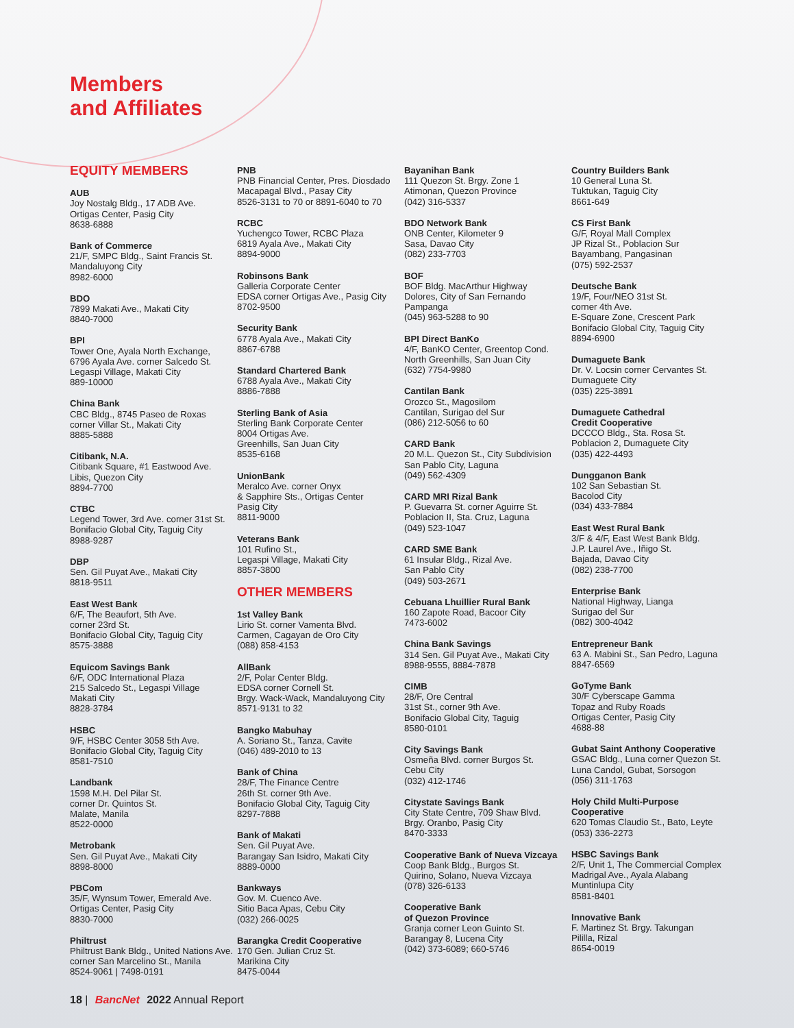Members
and Affiliates
EQUITY MEMBERS
AUB
Joy Nostalg Bldg., 17 ADB Ave.
Ortigas Center, Pasig City
8638-6888
Bank of Commerce
21/F, SMPC Bldg., Saint Francis St.
Mandaluyong City
8982-6000
BDO
7899 Makati Ave., Makati City
8840-7000
BPI
Tower One, Ayala North Exchange,
6796 Ayala Ave. corner Salcedo St.
Legaspi Village, Makati City
889-10000
China Bank
CBC Bldg., 8745 Paseo de Roxas
corner Villar St., Makati City
8885-5888
Citibank, N.A.
Citibank Square, #1 Eastwood Ave.
Libis, Quezon City
8894-7700
CTBC
Legend Tower, 3rd Ave. corner 31st St.
Bonifacio Global City, Taguig City
8988-9287
DBP
Sen. Gil Puyat Ave., Makati City
8818-9511
East West Bank
6/F, The Beaufort, 5th Ave.
corner 23rd St.
Bonifacio Global City, Taguig City
8575-3888
Equicom Savings Bank
6/F, ODC International Plaza
215 Salcedo St., Legaspi Village
Makati City
8828-3784
HSBC
9/F, HSBC Center 3058 5th Ave.
Bonifacio Global City, Taguig City
8581-7510
Landbank
1598 M.H. Del Pilar St.
corner Dr. Quintos St.
Malate, Manila
8522-0000
Metrobank
Sen. Gil Puyat Ave., Makati City
8898-8000
PBCom
35/F, Wynsum Tower, Emerald Ave.
Ortigas Center, Pasig City
8830-7000
Philtrust
Philtrust Bank Bldg., United Nations Ave.
corner San Marcelino St., Manila
8524-9061 | 7498-0191
PNB
PNB Financial Center, Pres. Diosdado
Macapagal Blvd., Pasay City
8526-3131 to 70 or 8891-6040 to 70
RCBC
Yuchengco Tower, RCBC Plaza
6819 Ayala Ave., Makati City
8894-9000
Robinsons Bank
Galleria Corporate Center
EDSA corner Ortigas Ave., Pasig City
8702-9500
Security Bank
6778 Ayala Ave., Makati City
8867-6788
Standard Chartered Bank
6788 Ayala Ave., Makati City
8886-7888
Sterling Bank of Asia
Sterling Bank Corporate Center
8004 Ortigas Ave.
Greenhills, San Juan City
8535-6168
UnionBank
Meralco Ave. corner Onyx
& Sapphire Sts., Ortigas Center
Pasig City
8811-9000
Veterans Bank
101 Rufino St.,
Legaspi Village, Makati City
8857-3800
OTHER MEMBERS
1st Valley Bank
Lirio St. corner Vamenta Blvd.
Carmen, Cagayan de Oro City
(088) 858-4153
AllBank
2/F, Polar Center Bldg.
EDSA corner Cornell St.
Brgy. Wack-Wack, Mandaluyong City
8571-9131 to 32
Bangko Mabuhay
A. Soriano St., Tanza, Cavite
(046) 489-2010 to 13
Bank of China
28/F, The Finance Centre
26th St. corner 9th Ave.
Bonifacio Global City, Taguig City
8297-7888
Bank of Makati
Sen. Gil Puyat Ave.
Barangay San Isidro, Makati City
8889-0000
Bankways
Gov. M. Cuenco Ave.
Sitio Baca Apas, Cebu City
(032) 266-0025
Barangka Credit Cooperative
170 Gen. Julian Cruz St.
Marikina City
8475-0044
Bayanihan Bank
111 Quezon St. Brgy. Zone 1
Atimonan, Quezon Province
(042) 316-5337
BDO Network Bank
ONB Center, Kilometer 9
Sasa, Davao City
(082) 233-7703
BOF
BOF Bldg. MacArthur Highway
Dolores, City of San Fernando
Pampanga
(045) 963-5288 to 90
BPI Direct BanKo
4/F, BanKO Center, Greentop Cond.
North Greenhills, San Juan City
(632) 7754-9980
Cantilan Bank
Orozco St., Magosilom
Cantilan, Surigao del Sur
(086) 212-5056 to 60
CARD Bank
20 M.L. Quezon St., City Subdivision
San Pablo City, Laguna
(049) 562-4309
CARD MRI Rizal Bank
P. Guevarra St. corner Aguirre St.
Poblacion II, Sta. Cruz, Laguna
(049) 523-1047
CARD SME Bank
61 Insular Bldg., Rizal Ave.
San Pablo City
(049) 503-2671
Cebuana Lhuillier Rural Bank
160 Zapote Road, Bacoor City
7473-6002
China Bank Savings
314 Sen. Gil Puyat Ave., Makati City
8988-9555, 8884-7878
CIMB
28/F, Ore Central
31st St., corner 9th Ave.
Bonifacio Global City, Taguig
8580-0101
City Savings Bank
Osmeña Blvd. corner Burgos St.
Cebu City
(032) 412-1746
Citystate Savings Bank
City State Centre, 709 Shaw Blvd.
Brgy. Oranbo, Pasig City
8470-3333
Cooperative Bank of Nueva Vizcaya
Coop Bank Bldg., Burgos St.
Quirino, Solano, Nueva Vizcaya
(078) 326-6133
Cooperative Bank
of Quezon Province
Granja corner Leon Guinto St.
Barangay 8, Lucena City
(042) 373-6089; 660-5746
Country Builders Bank
10 General Luna St.
Tuktukan, Taguig City
8661-649
CS First Bank
G/F, Royal Mall Complex
JP Rizal St., Poblacion Sur
Bayambang, Pangasinan
(075) 592-2537
Deutsche Bank
19/F, Four/NEO 31st St.
corner 4th Ave.
E-Square Zone, Crescent Park
Bonifacio Global City, Taguig City
8894-6900
Dumaguete Bank
Dr. V. Locsin corner Cervantes St.
Dumaguete City
(035) 225-3891
Dumaguete Cathedral
Credit Cooperative
DCCCO Bldg., Sta. Rosa St.
Poblacion 2, Dumaguete City
(035) 422-4493
Dungganon Bank
102 San Sebastian St.
Bacolod City
(034) 433-7884
East West Rural Bank
3/F & 4/F, East West Bank Bldg.
J.P. Laurel Ave., Iñigo St.
Bajada, Davao City
(082) 238-7700
Enterprise Bank
National Highway, Lianga
Surigao del Sur
(082) 300-4042
Entrepreneur Bank
63 A. Mabini St., San Pedro, Laguna
8847-6569
GoTyme Bank
30/F Cyberscape Gamma
Topaz and Ruby Roads
Ortigas Center, Pasig City
4688-88
Gubat Saint Anthony Cooperative
GSAC Bldg., Luna corner Quezon St.
Luna Candol, Gubat, Sorsogon
(056) 311-1763
Holy Child Multi-Purpose
Cooperative
620 Tomas Claudio St., Bato, Leyte
(053) 336-2273
HSBC Savings Bank
2/F, Unit 1, The Commercial Complex
Madrigal Ave., Ayala Alabang
Muntinlupa City
8581-8401
Innovative Bank
F. Martinez St. Brgy. Takungan
Pililla, Rizal
8654-0019
18 | BancNet 2022 Annual Report